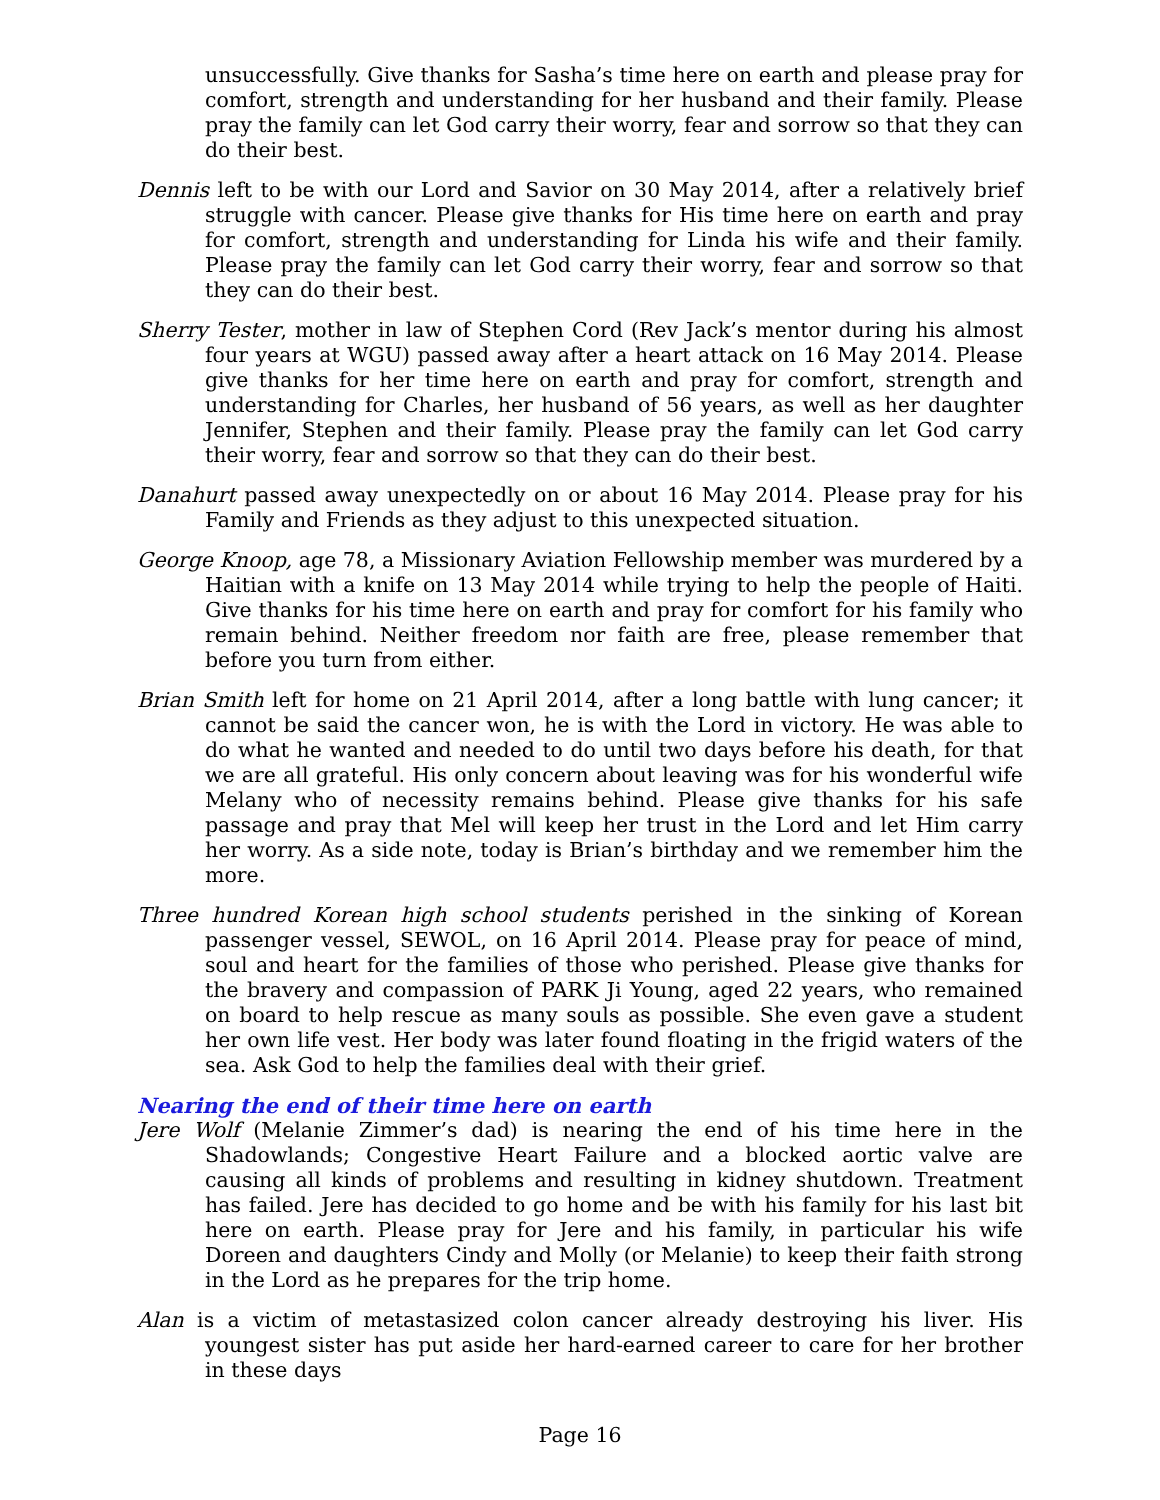unsuccessfully. Give thanks for Sasha’s time here on earth and please pray for comfort, strength and understanding for her husband and their family. Please pray the family can let God carry their worry, fear and sorrow so that they can do their best.
Dennis left to be with our Lord and Savior on 30 May 2014, after a relatively brief struggle with cancer. Please give thanks for His time here on earth and pray for comfort, strength and understanding for Linda his wife and their family. Please pray the family can let God carry their worry, fear and sorrow so that they can do their best.
Sherry Tester, mother in law of Stephen Cord (Rev Jack’s mentor during his almost four years at WGU) passed away after a heart attack on 16 May 2014. Please give thanks for her time here on earth and pray for comfort, strength and understanding for Charles, her husband of 56 years, as well as her daughter Jennifer, Stephen and their family. Please pray the family can let God carry their worry, fear and sorrow so that they can do their best.
Danahurt passed away unexpectedly on or about 16 May 2014. Please pray for his Family and Friends as they adjust to this unexpected situation.
George Knoop, age 78, a Missionary Aviation Fellowship member was murdered by a Haitian with a knife on 13 May 2014 while trying to help the people of Haiti. Give thanks for his time here on earth and pray for comfort for his family who remain behind. Neither freedom nor faith are free, please remember that before you turn from either.
Brian Smith left for home on 21 April 2014, after a long battle with lung cancer; it cannot be said the cancer won, he is with the Lord in victory. He was able to do what he wanted and needed to do until two days before his death, for that we are all grateful. His only concern about leaving was for his wonderful wife Melany who of necessity remains behind. Please give thanks for his safe passage and pray that Mel will keep her trust in the Lord and let Him carry her worry. As a side note, today is Brian’s birthday and we remember him the more.
Three hundred Korean high school students perished in the sinking of Korean passenger vessel, SEWOL, on 16 April 2014. Please pray for peace of mind, soul and heart for the families of those who perished. Please give thanks for the bravery and compassion of PARK Ji Young, aged 22 years, who remained on board to help rescue as many souls as possible. She even gave a student her own life vest. Her body was later found floating in the frigid waters of the sea. Ask God to help the families deal with their grief.
Nearing the end of their time here on earth
Jere Wolf (Melanie Zimmer’s dad) is nearing the end of his time here in the Shadowlands; Congestive Heart Failure and a blocked aortic valve are causing all kinds of problems and resulting in kidney shutdown. Treatment has failed. Jere has decided to go home and be with his family for his last bit here on earth. Please pray for Jere and his family, in particular his wife Doreen and daughters Cindy and Molly (or Melanie) to keep their faith strong in the Lord as he prepares for the trip home.
Alan is a victim of metastasized colon cancer already destroying his liver. His youngest sister has put aside her hard-earned career to care for her brother in these days
Page 16